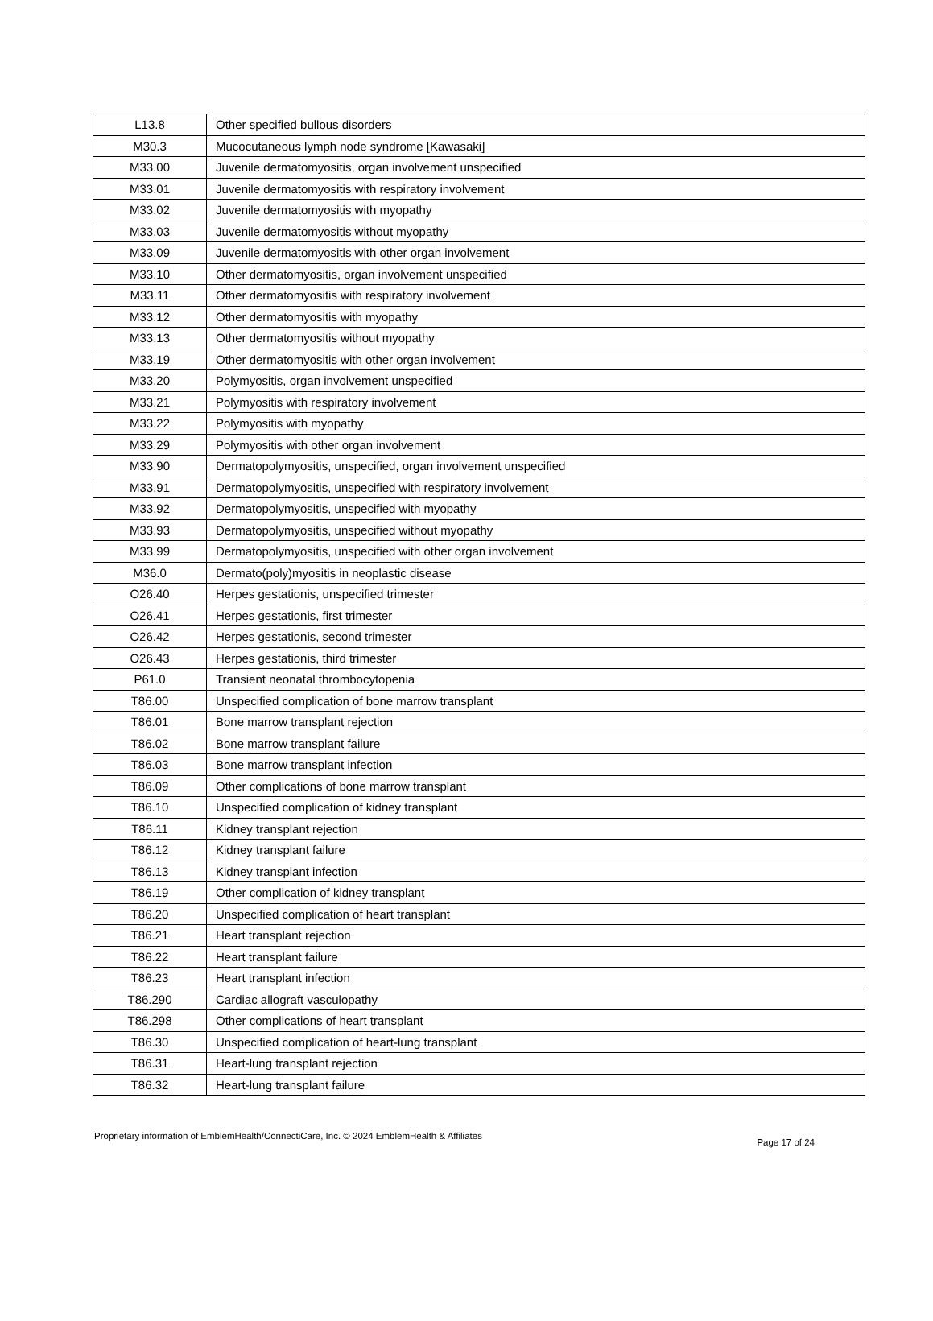| L13.8 | Other specified bullous disorders |
| M30.3 | Mucocutaneous lymph node syndrome [Kawasaki] |
| M33.00 | Juvenile dermatomyositis, organ involvement unspecified |
| M33.01 | Juvenile dermatomyositis with respiratory involvement |
| M33.02 | Juvenile dermatomyositis with myopathy |
| M33.03 | Juvenile dermatomyositis without myopathy |
| M33.09 | Juvenile dermatomyositis with other organ involvement |
| M33.10 | Other dermatomyositis, organ involvement unspecified |
| M33.11 | Other dermatomyositis with respiratory involvement |
| M33.12 | Other dermatomyositis with myopathy |
| M33.13 | Other dermatomyositis without myopathy |
| M33.19 | Other dermatomyositis with other organ involvement |
| M33.20 | Polymyositis, organ involvement unspecified |
| M33.21 | Polymyositis with respiratory involvement |
| M33.22 | Polymyositis with myopathy |
| M33.29 | Polymyositis with other organ involvement |
| M33.90 | Dermatopolymyositis, unspecified, organ involvement unspecified |
| M33.91 | Dermatopolymyositis, unspecified with respiratory involvement |
| M33.92 | Dermatopolymyositis, unspecified with myopathy |
| M33.93 | Dermatopolymyositis, unspecified without myopathy |
| M33.99 | Dermatopolymyositis, unspecified with other organ involvement |
| M36.0 | Dermato(poly)myositis in neoplastic disease |
| O26.40 | Herpes gestationis, unspecified trimester |
| O26.41 | Herpes gestationis, first trimester |
| O26.42 | Herpes gestationis, second trimester |
| O26.43 | Herpes gestationis, third trimester |
| P61.0 | Transient neonatal thrombocytopenia |
| T86.00 | Unspecified complication of bone marrow transplant |
| T86.01 | Bone marrow transplant rejection |
| T86.02 | Bone marrow transplant failure |
| T86.03 | Bone marrow transplant infection |
| T86.09 | Other complications of bone marrow transplant |
| T86.10 | Unspecified complication of kidney transplant |
| T86.11 | Kidney transplant rejection |
| T86.12 | Kidney transplant failure |
| T86.13 | Kidney transplant infection |
| T86.19 | Other complication of kidney transplant |
| T86.20 | Unspecified complication of heart transplant |
| T86.21 | Heart transplant rejection |
| T86.22 | Heart transplant failure |
| T86.23 | Heart transplant infection |
| T86.290 | Cardiac allograft vasculopathy |
| T86.298 | Other complications of heart transplant |
| T86.30 | Unspecified complication of heart-lung transplant |
| T86.31 | Heart-lung transplant rejection |
| T86.32 | Heart-lung transplant failure |
Proprietary information of EmblemHealth/ConnectiCare, Inc. © 2024 EmblemHealth & Affiliates Page 17 of 24